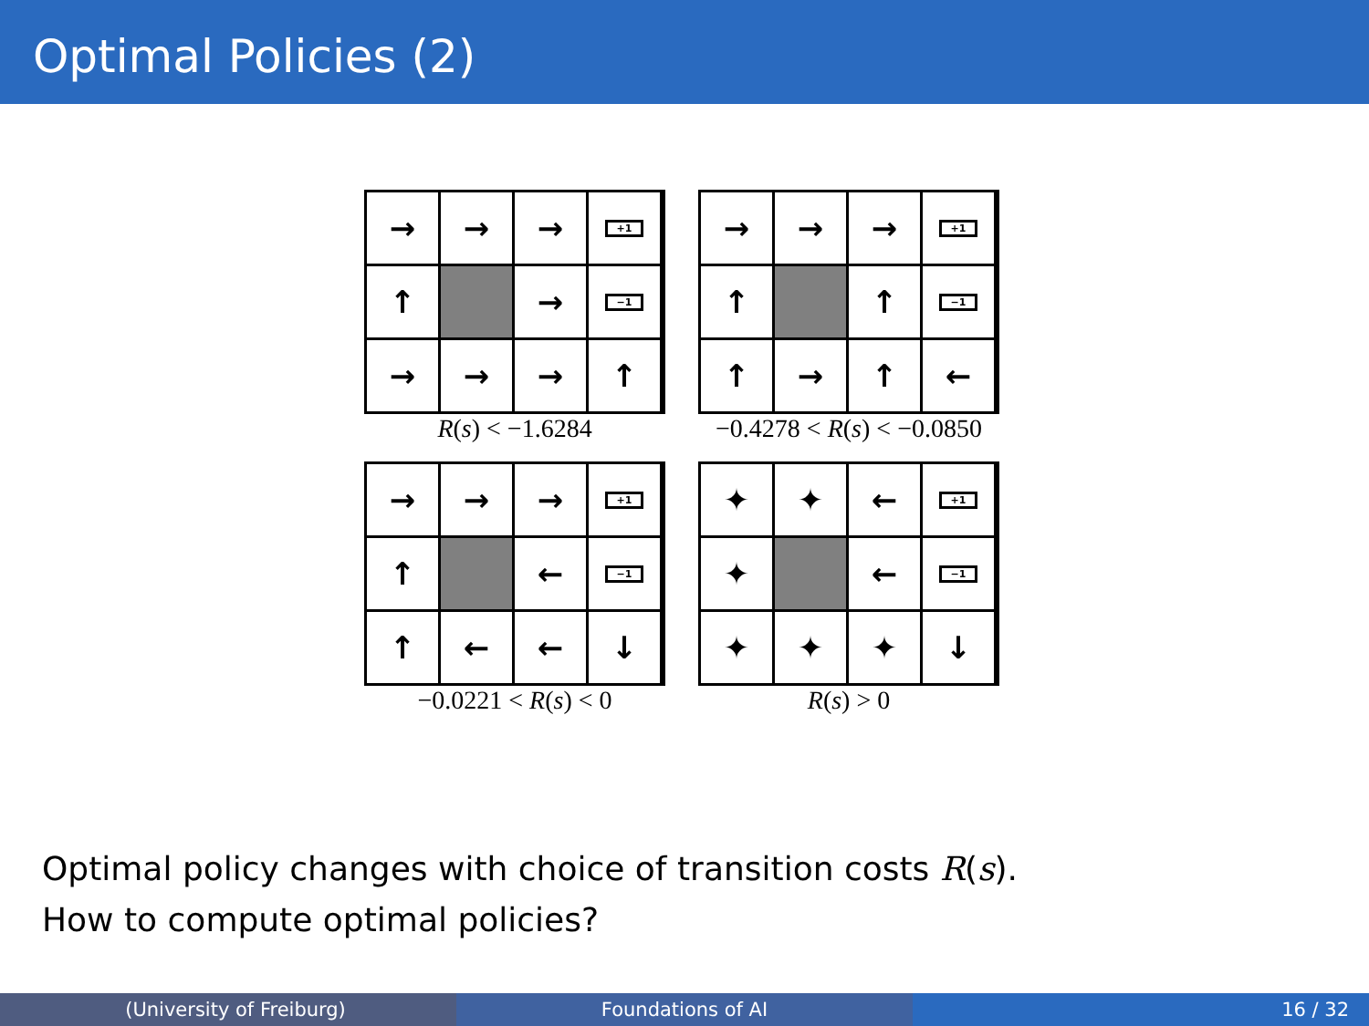Optimal Policies (2)
→
→
→
+1
↑
→
−1
→
→
→
↑
R(s) < −1.6284
→
→
→
+1
↑
↑
−1
↑
→
↑
←
−0.4278 < R(s) < −0.0850
→
→
→
+1
↑
←
−1
↑
←
←
↓
−0.0221 < R(s) < 0
✦
✦
←
+1
✦
←
−1
✦
✦
✦
↓
R(s) > 0
Optimal policy changes with choice of transition costs R(s).
How to compute optimal policies?
(University of Freiburg) Foundations of AI 16 / 32